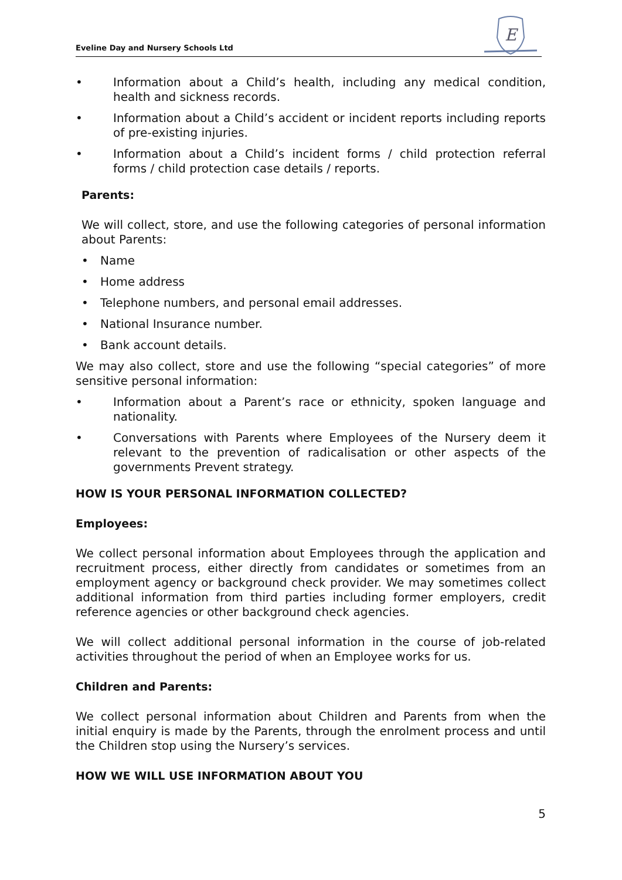Eveline Day and Nursery Schools Ltd
E
• Information about a Child’s health, including any medical condition, health and sickness records.
• Information about a Child’s accident or incident reports including reports of pre-existing injuries.
• Information about a Child’s incident forms / child protection referral forms / child protection case details / reports.
Parents:
We will collect, store, and use the following categories of personal information about Parents:
• Name
• Home address
• Telephone numbers, and personal email addresses.
• National Insurance number.
• Bank account details.
We may also collect, store and use the following “special categories” of more sensitive personal information:
• Information about a Parent’s race or ethnicity, spoken language and nationality.
• Conversations with Parents where Employees of the Nursery deem it relevant to the prevention of radicalisation or other aspects of the governments Prevent strategy.
HOW IS YOUR PERSONAL INFORMATION COLLECTED?
Employees:
We collect personal information about Employees through the application and recruitment process, either directly from candidates or sometimes from an employment agency or background check provider. We may sometimes collect additional information from third parties including former employers, credit reference agencies or other background check agencies.
We will collect additional personal information in the course of job-related activities throughout the period of when an Employee works for us.
Children and Parents:
We collect personal information about Children and Parents from when the initial enquiry is made by the Parents, through the enrolment process and until the Children stop using the Nursery’s services.
HOW WE WILL USE INFORMATION ABOUT YOU
5